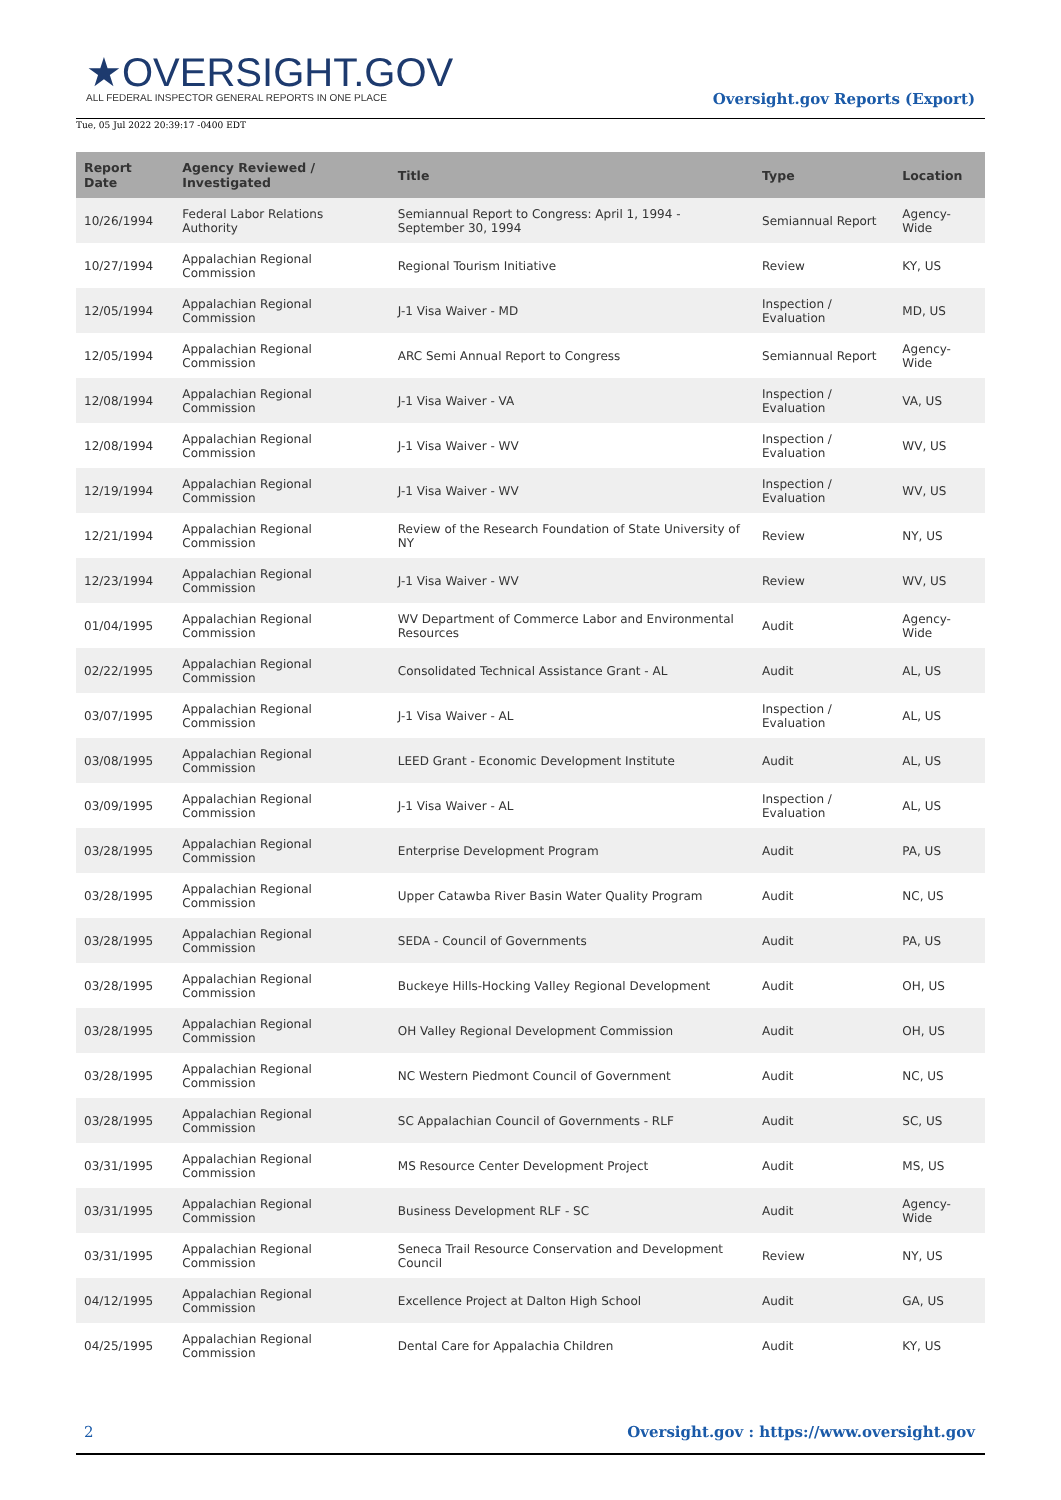★OVERSIGHT.GOV
ALL FEDERAL INSPECTOR GENERAL REPORTS IN ONE PLACE
Tue, 05 Jul 2022 20:39:17 -0400 EDT
Oversight.gov Reports (Export)
| Report Date | Agency Reviewed / Investigated | Title | Type | Location |
| --- | --- | --- | --- | --- |
| 10/26/1994 | Federal Labor Relations Authority | Semiannual Report to Congress: April 1, 1994 - September 30, 1994 | Semiannual Report | Agency-Wide |
| 10/27/1994 | Appalachian Regional Commission | Regional Tourism Initiative | Review | KY, US |
| 12/05/1994 | Appalachian Regional Commission | J-1 Visa Waiver - MD | Inspection / Evaluation | MD, US |
| 12/05/1994 | Appalachian Regional Commission | ARC Semi Annual Report to Congress | Semiannual Report | Agency-Wide |
| 12/08/1994 | Appalachian Regional Commission | J-1 Visa Waiver - VA | Inspection / Evaluation | VA, US |
| 12/08/1994 | Appalachian Regional Commission | J-1 Visa Waiver - WV | Inspection / Evaluation | WV, US |
| 12/19/1994 | Appalachian Regional Commission | J-1 Visa Waiver - WV | Inspection / Evaluation | WV, US |
| 12/21/1994 | Appalachian Regional Commission | Review of the Research Foundation of State University of NY | Review | NY, US |
| 12/23/1994 | Appalachian Regional Commission | J-1 Visa Waiver - WV | Review | WV, US |
| 01/04/1995 | Appalachian Regional Commission | WV Department of Commerce Labor and Environmental Resources | Audit | Agency-Wide |
| 02/22/1995 | Appalachian Regional Commission | Consolidated Technical Assistance Grant - AL | Audit | AL, US |
| 03/07/1995 | Appalachian Regional Commission | J-1 Visa Waiver - AL | Inspection / Evaluation | AL, US |
| 03/08/1995 | Appalachian Regional Commission | LEED Grant - Economic Development Institute | Audit | AL, US |
| 03/09/1995 | Appalachian Regional Commission | J-1 Visa Waiver - AL | Inspection / Evaluation | AL, US |
| 03/28/1995 | Appalachian Regional Commission | Enterprise Development Program | Audit | PA, US |
| 03/28/1995 | Appalachian Regional Commission | Upper Catawba River Basin Water Quality Program | Audit | NC, US |
| 03/28/1995 | Appalachian Regional Commission | SEDA - Council of Governments | Audit | PA, US |
| 03/28/1995 | Appalachian Regional Commission | Buckeye Hills-Hocking Valley Regional Development | Audit | OH, US |
| 03/28/1995 | Appalachian Regional Commission | OH Valley Regional Development Commission | Audit | OH, US |
| 03/28/1995 | Appalachian Regional Commission | NC Western Piedmont Council of Government | Audit | NC, US |
| 03/28/1995 | Appalachian Regional Commission | SC Appalachian Council of Governments - RLF | Audit | SC, US |
| 03/31/1995 | Appalachian Regional Commission | MS Resource Center Development Project | Audit | MS, US |
| 03/31/1995 | Appalachian Regional Commission | Business Development RLF - SC | Audit | Agency-Wide |
| 03/31/1995 | Appalachian Regional Commission | Seneca Trail Resource Conservation and Development Council | Review | NY, US |
| 04/12/1995 | Appalachian Regional Commission | Excellence Project at Dalton High School | Audit | GA, US |
| 04/25/1995 | Appalachian Regional Commission | Dental Care for Appalachia Children | Audit | KY, US |
2 Oversight.gov : https://www.oversight.gov